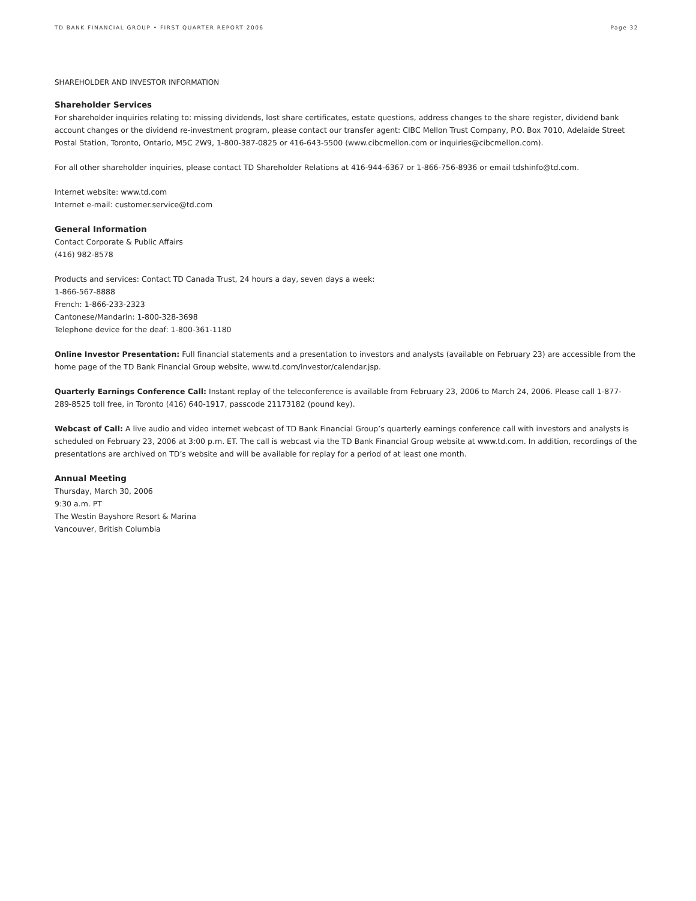TD BANK FINANCIAL GROUP • FIRST QUARTER REPORT 2006 Page 32
SHAREHOLDER AND INVESTOR INFORMATION
Shareholder Services
For shareholder inquiries relating to: missing dividends, lost share certificates, estate questions, address changes to the share register, dividend bank account changes or the dividend re-investment program, please contact our transfer agent: CIBC Mellon Trust Company, P.O. Box 7010, Adelaide Street Postal Station, Toronto, Ontario, M5C 2W9, 1-800-387-0825 or 416-643-5500 (www.cibcmellon.com or inquiries@cibcmellon.com).
For all other shareholder inquiries, please contact TD Shareholder Relations at 416-944-6367 or 1-866-756-8936 or email tdshinfo@td.com.
Internet website: www.td.com
Internet e-mail: customer.service@td.com
General Information
Contact Corporate & Public Affairs
(416) 982-8578
Products and services: Contact TD Canada Trust, 24 hours a day, seven days a week:
1-866-567-8888
French: 1-866-233-2323
Cantonese/Mandarin: 1-800-328-3698
Telephone device for the deaf: 1-800-361-1180
Online Investor Presentation: Full financial statements and a presentation to investors and analysts (available on February 23) are accessible from the home page of the TD Bank Financial Group website, www.td.com/investor/calendar.jsp.
Quarterly Earnings Conference Call: Instant replay of the teleconference is available from February 23, 2006 to March 24, 2006. Please call 1-877-289-8525 toll free, in Toronto (416) 640-1917, passcode 21173182 (pound key).
Webcast of Call: A live audio and video internet webcast of TD Bank Financial Group’s quarterly earnings conference call with investors and analysts is scheduled on February 23, 2006 at 3:00 p.m. ET. The call is webcast via the TD Bank Financial Group website at www.td.com. In addition, recordings of the presentations are archived on TD’s website and will be available for replay for a period of at least one month.
Annual Meeting
Thursday, March 30, 2006
9:30 a.m. PT
The Westin Bayshore Resort & Marina
Vancouver, British Columbia